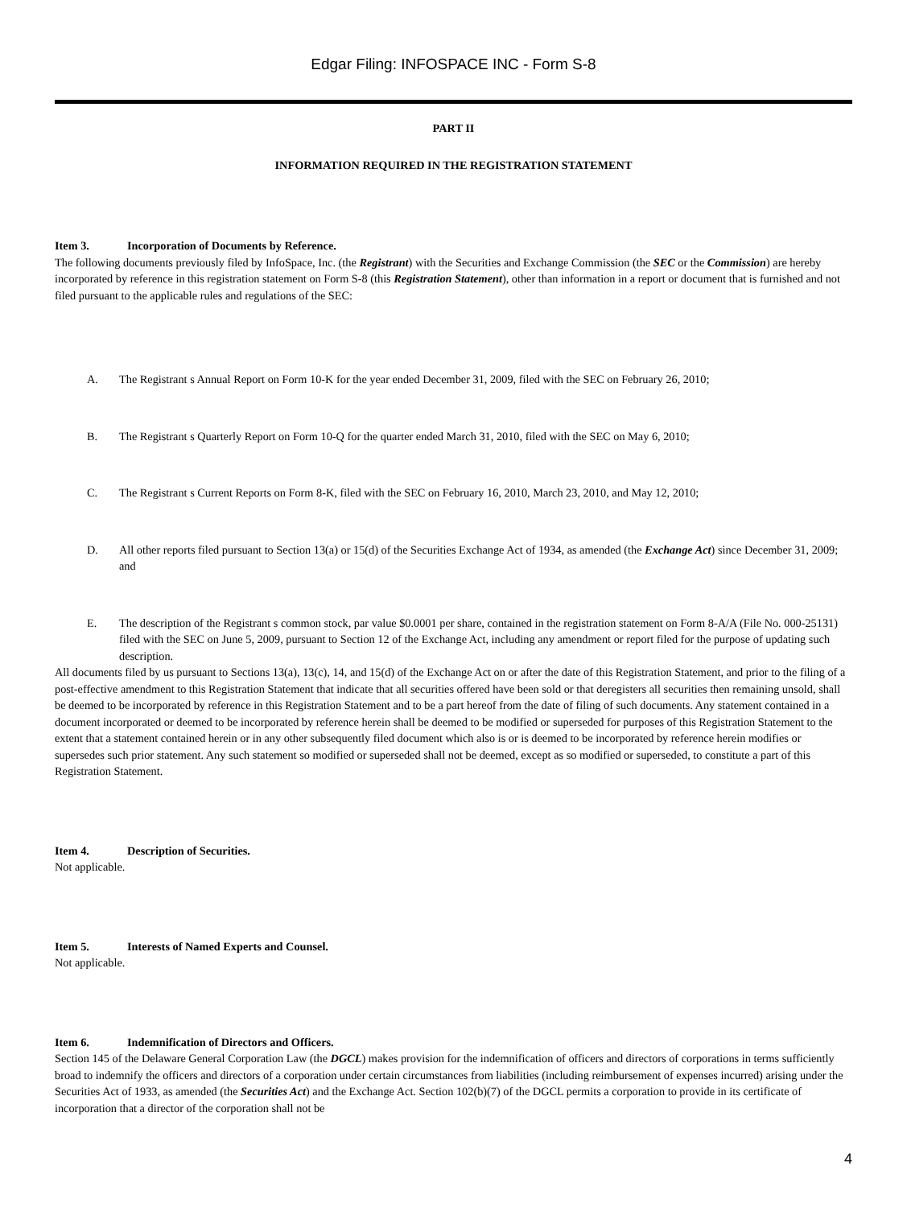Edgar Filing: INFOSPACE INC - Form S-8
PART II
INFORMATION REQUIRED IN THE REGISTRATION STATEMENT
Item 3. Incorporation of Documents by Reference.
The following documents previously filed by InfoSpace, Inc. (the Registrant) with the Securities and Exchange Commission (the SEC or the Commission) are hereby incorporated by reference in this registration statement on Form S-8 (this Registration Statement), other than information in a report or document that is furnished and not filed pursuant to the applicable rules and regulations of the SEC:
A. The Registrant s Annual Report on Form 10-K for the year ended December 31, 2009, filed with the SEC on February 26, 2010;
B. The Registrant s Quarterly Report on Form 10-Q for the quarter ended March 31, 2010, filed with the SEC on May 6, 2010;
C. The Registrant s Current Reports on Form 8-K, filed with the SEC on February 16, 2010, March 23, 2010, and May 12, 2010;
D. All other reports filed pursuant to Section 13(a) or 15(d) of the Securities Exchange Act of 1934, as amended (the Exchange Act) since December 31, 2009; and
E. The description of the Registrant s common stock, par value $0.0001 per share, contained in the registration statement on Form 8-A/A (File No. 000-25131) filed with the SEC on June 5, 2009, pursuant to Section 12 of the Exchange Act, including any amendment or report filed for the purpose of updating such description.
All documents filed by us pursuant to Sections 13(a), 13(c), 14, and 15(d) of the Exchange Act on or after the date of this Registration Statement, and prior to the filing of a post-effective amendment to this Registration Statement that indicate that all securities offered have been sold or that deregisters all securities then remaining unsold, shall be deemed to be incorporated by reference in this Registration Statement and to be a part hereof from the date of filing of such documents. Any statement contained in a document incorporated or deemed to be incorporated by reference herein shall be deemed to be modified or superseded for purposes of this Registration Statement to the extent that a statement contained herein or in any other subsequently filed document which also is or is deemed to be incorporated by reference herein modifies or supersedes such prior statement. Any such statement so modified or superseded shall not be deemed, except as so modified or superseded, to constitute a part of this Registration Statement.
Item 4. Description of Securities.
Not applicable.
Item 5. Interests of Named Experts and Counsel.
Not applicable.
Item 6. Indemnification of Directors and Officers.
Section 145 of the Delaware General Corporation Law (the DGCL) makes provision for the indemnification of officers and directors of corporations in terms sufficiently broad to indemnify the officers and directors of a corporation under certain circumstances from liabilities (including reimbursement of expenses incurred) arising under the Securities Act of 1933, as amended (the Securities Act) and the Exchange Act. Section 102(b)(7) of the DGCL permits a corporation to provide in its certificate of incorporation that a director of the corporation shall not be
4